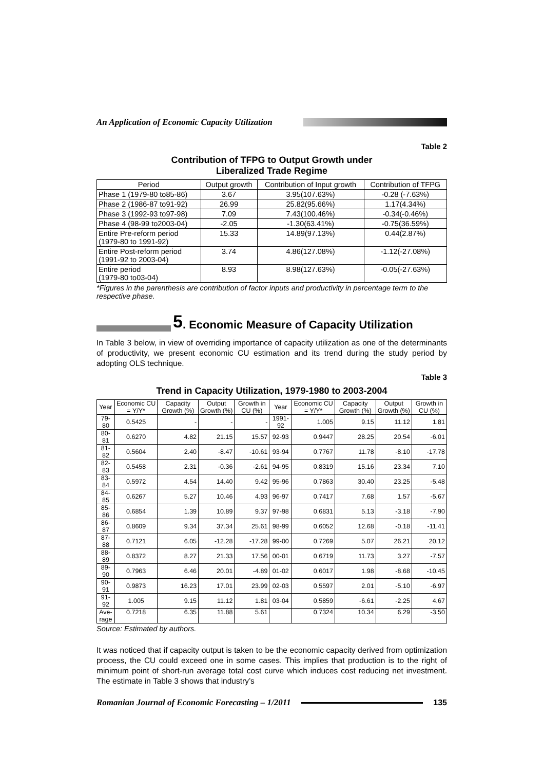An Application of Economic Capacity Utilization
Table 2
Contribution of TFPG to Output Growth under
Liberalized Trade Regime
| Period | Output growth | Contribution of Input growth | Contribution of TFPG |
| --- | --- | --- | --- |
| Phase 1 (1979-80 to85-86) | 3.67 | 3.95(107.63%) | -0.28 (-7.63%) |
| Phase 2 (1986-87 to91-92) | 26.99 | 25.82(95.66%) | 1.17(4.34%) |
| Phase 3 (1992-93 to97-98) | 7.09 | 7.43(100.46%) | -0.34(-0.46%) |
| Phase 4 (98-99 to2003-04) | -2.05 | -1.30(63.41%) | -0.75(36.59%) |
| Entire Pre-reform period (1979-80 to 1991-92) | 15.33 | 14.89(97.13%) | 0.44(2.87%) |
| Entire Post-reform period (1991-92 to 2003-04) | 3.74 | 4.86(127.08%) | -1.12(-27.08%) |
| Entire period (1979-80 to03-04) | 8.93 | 8.98(127.63%) | -0.05(-27.63%) |
*Figures in the parenthesis are contribution of factor inputs and productivity in percentage term to the respective phase.
5. Economic Measure of Capacity Utilization
In Table 3 below, in view of overriding importance of capacity utilization as one of the determinants of productivity, we present economic CU estimation and its trend during the study period by adopting OLS technique.
Table 3
Trend in Capacity Utilization, 1979-1980 to 2003-2004
| Year | Economic CU = Y/Y* | Capacity Growth (%) | Output Growth (%) | Growth in CU (%) | Year | Economic CU = Y/Y* | Capacity Growth (%) | Output Growth (%) | Growth in CU (%) |
| --- | --- | --- | --- | --- | --- | --- | --- | --- | --- |
| 79-80 | 0.5425 | - | - | - | 1991-92 | 1.005 | 9.15 | 11.12 | 1.81 |
| 80-81 | 0.6270 | 4.82 | 21.15 | 15.57 | 92-93 | 0.9447 | 28.25 | 20.54 | -6.01 |
| 81-82 | 0.5604 | 2.40 | -8.47 | -10.61 | 93-94 | 0.7767 | 11.78 | -8.10 | -17.78 |
| 82-83 | 0.5458 | 2.31 | -0.36 | -2.61 | 94-95 | 0.8319 | 15.16 | 23.34 | 7.10 |
| 83-84 | 0.5972 | 4.54 | 14.40 | 9.42 | 95-96 | 0.7863 | 30.40 | 23.25 | -5.48 |
| 84-85 | 0.6267 | 5.27 | 10.46 | 4.93 | 96-97 | 0.7417 | 7.68 | 1.57 | -5.67 |
| 85-86 | 0.6854 | 1.39 | 10.89 | 9.37 | 97-98 | 0.6831 | 5.13 | -3.18 | -7.90 |
| 86-87 | 0.8609 | 9.34 | 37.34 | 25.61 | 98-99 | 0.6052 | 12.68 | -0.18 | -11.41 |
| 87-88 | 0.7121 | 6.05 | -12.28 | -17.28 | 99-00 | 0.7269 | 5.07 | 26.21 | 20.12 |
| 88-89 | 0.8372 | 8.27 | 21.33 | 17.56 | 00-01 | 0.6719 | 11.73 | 3.27 | -7.57 |
| 89-90 | 0.7963 | 6.46 | 20.01 | -4.89 | 01-02 | 0.6017 | 1.98 | -8.68 | -10.45 |
| 90-91 | 0.9873 | 16.23 | 17.01 | 23.99 | 02-03 | 0.5597 | 2.01 | -5.10 | -6.97 |
| 91-92 | 1.005 | 9.15 | 11.12 | 1.81 | 03-04 | 0.5859 | -6.61 | -2.25 | 4.67 |
| Ave- rage | 0.7218 | 6.35 | 11.88 | 5.61 | | 0.7324 | 10.34 | 6.29 | -3.50 |
Source: Estimated by authors.
It was noticed that if capacity output is taken to be the economic capacity derived from optimization process, the CU could exceed one in some cases. This implies that production is to the right of minimum point of short-run average total cost curve which induces cost reducing net investment. The estimate in Table 3 shows that industry’s
Romanian Journal of Economic Forecasting – 1/2011
135